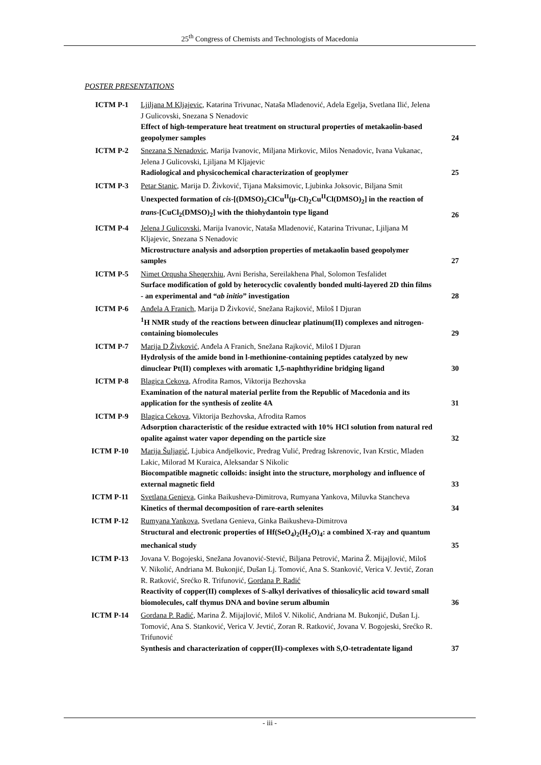25<sup>th</sup> Congress of Chemists and Technologists of Macedonia
POSTER PRESENTATIONS
| ICTM P-1 | Ljiljana M Kljajevic , Katarina Trivunac, Nataša Mladenović, Adela Egelja, Svetlana Ilić, Jelena J Gulicovski, Snezana S Nenadovic Effect of high-temperature heat treatment on structural properties of metakaolin-based geopolymer samples | 24 |
| ICTM P-2 | Snezana S Nenadovic , Marija Ivanovic, Miljana Mirkovic, Milos Nenadovic, Ivana Vukanac, Jelena J Gulicovski, Ljiljana M Kljajevic Radiological and physicochemical characterization of geoplymer | 25 |
| ICTM P-3 | Petar Stanic , Marija D. Živković, Tijana Maksimovic, Ljubinka Joksovic, Biljana Smit Unexpected formation of cis -[(DMSO)<sub>2</sub>ClCu<sup>II</sup>(μ-Cl)<sub>2</sub>Cu<sup>II</sup>Cl(DMSO)<sub>2</sub>] in the reaction of trans -[CuCl<sub>2</sub>(DMSO)<sub>2</sub>] with the thiohydantoin type ligand | 26 |
| ICTM P-4 | Jelena J Gulicovski , Marija Ivanovic, Nataša Mladenović, Katarina Trivunac, Ljiljana M Kljajevic, Snezana S Nenadovic Microstructure analysis and adsorption properties of metakaolin based geopolymer samples | 27 |
| ICTM P-5 | Nimet Orqusha Sheqerxhiu , Avni Berisha, Sereilakhena Phal, Solomon Tesfalidet Surface modification of gold by heterocyclic covalently bonded multi-layered 2D thin films - an experimental and “ ab initio ” investigation | 28 |
| ICTM P-6 | Anđela A Franich , Marija D Živković, Snežana Rajković, Miloš I Djuran <sup>1</sup>H NMR study of the reactions between dinuclear platinum(II) complexes and nitrogen-containing biomolecules | 29 |
| ICTM P-7 | Marija D Živković , Anđela A Franich, Snežana Rajković, Miloš I Djuran Hydrolysis of the amide bond in l-methionine-containing peptides catalyzed by new dinuclear Pt(II) complexes with aromatic 1,5-naphthyridine bridging ligand | 30 |
| ICTM P-8 | Blagica Cekova , Afrodita Ramos, Viktorija Bezhovska Examination of the natural material perlite from the Republic of Macedonia and its application for the synthesis of zeolite 4A | 31 |
| ICTM P-9 | Blagica Cekova , Viktorija Bezhovska, Afrodita Ramos Adsorption characteristic of the residue extracted with 10% HCl solution from natural red opalite against water vapor depending on the particle size | 32 |
| ICTM P-10 | Marija Šuljagić , Ljubica Andjelkovic, Predrag Vulić, Predrag Iskrenovic, Ivan Krstic, Mladen Lakic, Milorad M Kuraica, Aleksandar S Nikolic Biocompatible magnetic colloids: insight into the structure, morphology and influence of external magnetic field | 33 |
| ICTM P-11 | Svetlana Genieva , Ginka Baikusheva-Dimitrova, Rumyana Yankova, Miluvka Stancheva Kinetics of thermal decomposition of rare-earth selenites | 34 |
| ICTM P-12 | Rumyana Yankova , Svetlana Genieva, Ginka Baikusheva-Dimitrova Structural and electronic properties of Hf(SeO<sub>4</sub>)<sub>2</sub>(H<sub>2</sub>O)<sub>4</sub>: a combined X-ray and quantum mechanical study | 35 |
| ICTM P-13 | Jovana V. Bogojeski, Snežana Jovanović-Stević, Biljana Petrović, Marina Ž. Mijajlović, Miloš V. Nikolić, Andriana M. Bukonjić, Dušan Lj. Tomović, Ana S. Stanković, Verica V. Jevtić, Zoran R. Ratković, Srećko R. Trifunović, Gordana P. Radić Reactivity of copper(II) complexes of S-alkyl derivatives of thiosalicylic acid toward small biomolecules, calf thymus DNA and bovine serum albumin | 36 |
| ICTM P-14 | Gordana P. Radić , Marina Ž. Mijajlović, Miloš V. Nikolić, Andriana M. Bukonjić, Dušan Lj. Tomović, Ana S. Stanković, Verica V. Jevtić, Zoran R. Ratković, Jovana V. Bogojeski, Srećko R. Trifunović Synthesis and characterization of copper(II)-complexes with S,O-tetradentate ligand | 37 |
- iii -